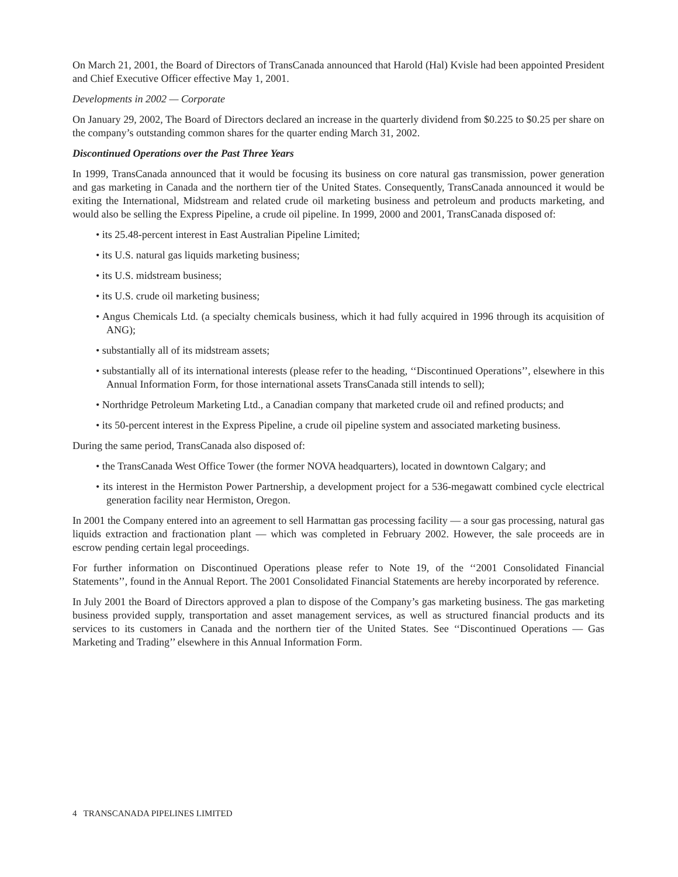On March 21, 2001, the Board of Directors of TransCanada announced that Harold (Hal) Kvisle had been appointed President and Chief Executive Officer effective May 1, 2001.
Developments in 2002 — Corporate
On January 29, 2002, The Board of Directors declared an increase in the quarterly dividend from $0.225 to $0.25 per share on the company’s outstanding common shares for the quarter ending March 31, 2002.
Discontinued Operations over the Past Three Years
In 1999, TransCanada announced that it would be focusing its business on core natural gas transmission, power generation and gas marketing in Canada and the northern tier of the United States. Consequently, TransCanada announced it would be exiting the International, Midstream and related crude oil marketing business and petroleum and products marketing, and would also be selling the Express Pipeline, a crude oil pipeline. In 1999, 2000 and 2001, TransCanada disposed of:
• its 25.48-percent interest in East Australian Pipeline Limited;
• its U.S. natural gas liquids marketing business;
• its U.S. midstream business;
• its U.S. crude oil marketing business;
• Angus Chemicals Ltd. (a specialty chemicals business, which it had fully acquired in 1996 through its acquisition of ANG);
• substantially all of its midstream assets;
• substantially all of its international interests (please refer to the heading, ‘‘Discontinued Operations’’, elsewhere in this Annual Information Form, for those international assets TransCanada still intends to sell);
• Northridge Petroleum Marketing Ltd., a Canadian company that marketed crude oil and refined products; and
• its 50-percent interest in the Express Pipeline, a crude oil pipeline system and associated marketing business.
During the same period, TransCanada also disposed of:
• the TransCanada West Office Tower (the former NOVA headquarters), located in downtown Calgary; and
• its interest in the Hermiston Power Partnership, a development project for a 536-megawatt combined cycle electrical generation facility near Hermiston, Oregon.
In 2001 the Company entered into an agreement to sell Harmattan gas processing facility — a sour gas processing, natural gas liquids extraction and fractionation plant — which was completed in February 2002. However, the sale proceeds are in escrow pending certain legal proceedings.
For further information on Discontinued Operations please refer to Note 19, of the ‘‘2001 Consolidated Financial Statements’’, found in the Annual Report. The 2001 Consolidated Financial Statements are hereby incorporated by reference.
In July 2001 the Board of Directors approved a plan to dispose of the Company’s gas marketing business. The gas marketing business provided supply, transportation and asset management services, as well as structured financial products and its services to its customers in Canada and the northern tier of the United States. See ‘‘Discontinued Operations — Gas Marketing and Trading’’ elsewhere in this Annual Information Form.
4 TRANSCANADA PIPELINES LIMITED